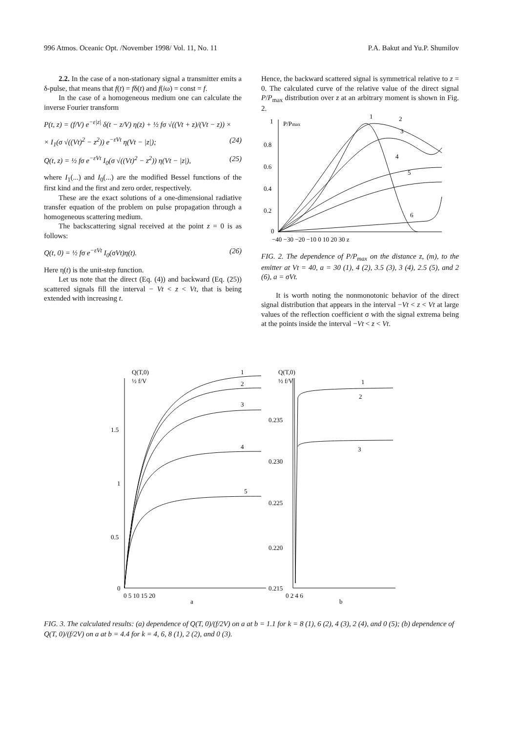996 Atmos. Oceanic Opt. /November 1998/ Vol. 11, No. 11 P.A. Bakut and Yu.P. Shumilov
2.2. In the case of a non-stationary signal a transmitter emits a δ-pulse, that means that f(t) = fδ(t) and f(iω) = const = f.
In the case of a homogeneous medium one can calculate the inverse Fourier transform
P(t, z) = (f/V) e<sup>−ε|z|</sup> δ(t − z/V) η(z) + ½ fσ √((Vt + z)/(Vt − z)) ×
× I<sub>1</sub>(σ √((Vt)<sup>2</sup> − z<sup>2</sup>)) e<sup>−εVt</sup> η(Vt − |z|); (24)
Q(t, z) = ½ fσ e<sup>−εVt</sup> I<sub>0</sub>(σ √((Vt)<sup>2</sup> − z<sup>2</sup>)) η(Vt − |z|), (25)
where I<sub>1</sub>(...) and I<sub>0</sub>(...) are the modified Bessel functions of the first kind and the first and zero order, respectively.
These are the exact solutions of a one-dimensional radiative transfer equation of the problem on pulse propagation through a homogeneous scattering medium.
The backscattering signal received at the point z = 0 is as follows:
Q(t, 0) = ½ fσ e<sup>−εVt</sup> I<sub>0</sub>(σVt)η(t). (26)
Here η(t) is the unit-step function.
Let us note that the direct (Eq. (4)) and backward (Eq. (25)) scattered signals fill the interval − Vt < z < Vt, that is being extended with increasing t.
Hence, the backward scattered signal is symmetrical relative to z = 0. The calculated curve of the relative value of the direct signal P/P<sub>max</sub> distribution over z at an arbitrary moment is shown in Fig. 2.
1
P/Pmax
0.8
0.6
0.4
0.2
0
−40 −30 −20 −10 0 10 20 30 z
1
2
3
4
5
6
FIG. 2. The dependence of P/P<sub>max</sub> on the distance z, (m), to the emitter at Vt = 40, a = 30 (1), 4 (2), 3.5 (3), 3 (4), 2.5 (5), and 2 (6), a = σVt.
It is worth noting the nonmonotonic behavior of the direct signal distribution that appears in the interval −Vt < z < Vt at large values of the reflection coefficient σ with the signal extrema being at the points inside the interval −Vt < z < Vt.
Q(T,0)
½ f/V
1.5
1
0.5
0
0 5 10 15 20
a
1
2
3
4
5
Q(T,0)
½ f/V
0.235
0.230
0.225
0.220
0.215
0 2 4 6
b
1
2
3
FIG. 3. The calculated results: (a) dependence of Q(T, 0)/(f/2V) on a at b = 1.1 for k = 8 (1), 6 (2), 4 (3), 2 (4), and 0 (5); (b) dependence of Q(T, 0)/(f/2V) on a at b = 4.4 for k = 4, 6, 8 (1), 2 (2), and 0 (3).